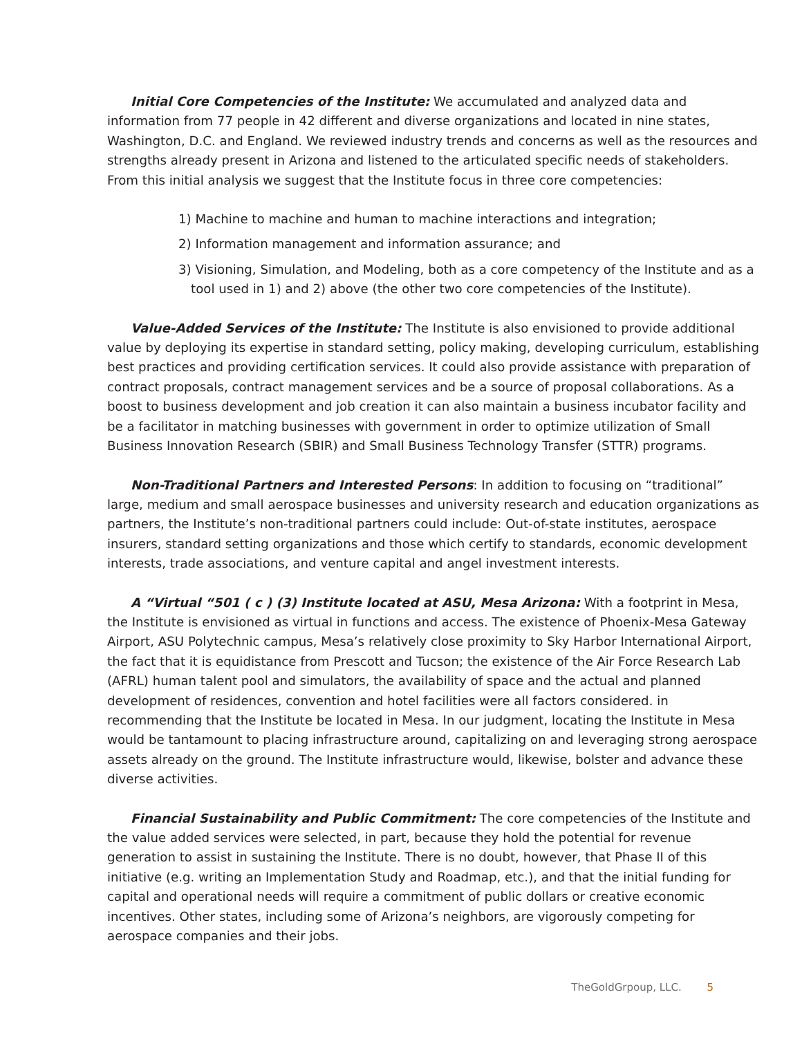Initial Core Competencies of the Institute: We accumulated and analyzed data and information from 77 people in 42 different and diverse organizations and located in nine states, Washington, D.C. and England. We reviewed industry trends and concerns as well as the resources and strengths already present in Arizona and listened to the articulated specific needs of stakeholders. From this initial analysis we suggest that the Institute focus in three core competencies:
1) Machine to machine and human to machine interactions and integration;
2) Information management and information assurance; and
3) Visioning, Simulation, and Modeling, both as a core competency of the Institute and as a tool used in 1) and 2) above (the other two core competencies of the Institute).
Value-Added Services of the Institute: The Institute is also envisioned to provide additional value by deploying its expertise in standard setting, policy making, developing curriculum, establishing best practices and providing certification services. It could also provide assistance with preparation of contract proposals, contract management services and be a source of proposal collaborations. As a boost to business development and job creation it can also maintain a business incubator facility and be a facilitator in matching businesses with government in order to optimize utilization of Small Business Innovation Research (SBIR) and Small Business Technology Transfer (STTR) programs.
Non-Traditional Partners and Interested Persons: In addition to focusing on “traditional” large, medium and small aerospace businesses and university research and education organizations as partners, the Institute’s non-traditional partners could include: Out-of-state institutes, aerospace insurers, standard setting organizations and those which certify to standards, economic development interests, trade associations, and venture capital and angel investment interests.
A “Virtual “501 ( c ) (3) Institute located at ASU, Mesa Arizona: With a footprint in Mesa, the Institute is envisioned as virtual in functions and access. The existence of Phoenix-Mesa Gateway Airport, ASU Polytechnic campus, Mesa’s relatively close proximity to Sky Harbor International Airport, the fact that it is equidistance from Prescott and Tucson; the existence of the Air Force Research Lab (AFRL) human talent pool and simulators, the availability of space and the actual and planned development of residences, convention and hotel facilities were all factors considered. in recommending that the Institute be located in Mesa. In our judgment, locating the Institute in Mesa would be tantamount to placing infrastructure around, capitalizing on and leveraging strong aerospace assets already on the ground. The Institute infrastructure would, likewise, bolster and advance these diverse activities.
Financial Sustainability and Public Commitment: The core competencies of the Institute and the value added services were selected, in part, because they hold the potential for revenue generation to assist in sustaining the Institute. There is no doubt, however, that Phase II of this initiative (e.g. writing an Implementation Study and Roadmap, etc.), and that the initial funding for capital and operational needs will require a commitment of public dollars or creative economic incentives. Other states, including some of Arizona’s neighbors, are vigorously competing for aerospace companies and their jobs.
TheGoldGrpoup, LLC. 5